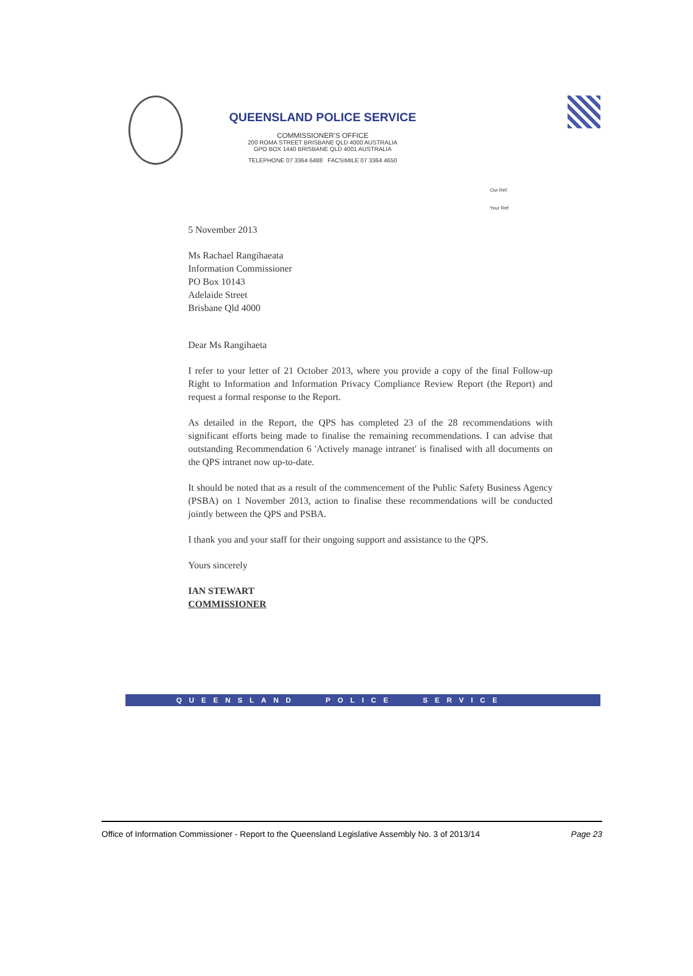QUEENSLAND POLICE SERVICE
COMMISSIONER'S OFFICE
200 ROMA STREET BRISBANE QLD 4000 AUSTRALIA
GPO BOX 1440 BRISBANE QLD 4001 AUSTRALIA
TELEPHONE 07 3364 6488 FACSIMILE 07 3364 4650
Our Ref:
Your Ref:
5 November 2013
Ms Rachael Rangihaeata
Information Commissioner
PO Box 10143
Adelaide Street
Brisbane Qld 4000
Dear Ms Rangihaeta
I refer to your letter of 21 October 2013, where you provide a copy of the final Follow-up Right to Information and Information Privacy Compliance Review Report (the Report) and request a formal response to the Report.
As detailed in the Report, the QPS has completed 23 of the 28 recommendations with significant efforts being made to finalise the remaining recommendations. I can advise that outstanding Recommendation 6 'Actively manage intranet' is finalised with all documents on the QPS intranet now up-to-date.
It should be noted that as a result of the commencement of the Public Safety Business Agency (PSBA) on 1 November 2013, action to finalise these recommendations will be conducted jointly between the QPS and PSBA.
I thank you and your staff for their ongoing support and assistance to the QPS.
Yours sincerely
IAN STEWART
COMMISSIONER
QUEENSLAND POLICE SERVICE
Office of Information Commissioner - Report to the Queensland Legislative Assembly No. 3 of 2013/14 Page 23